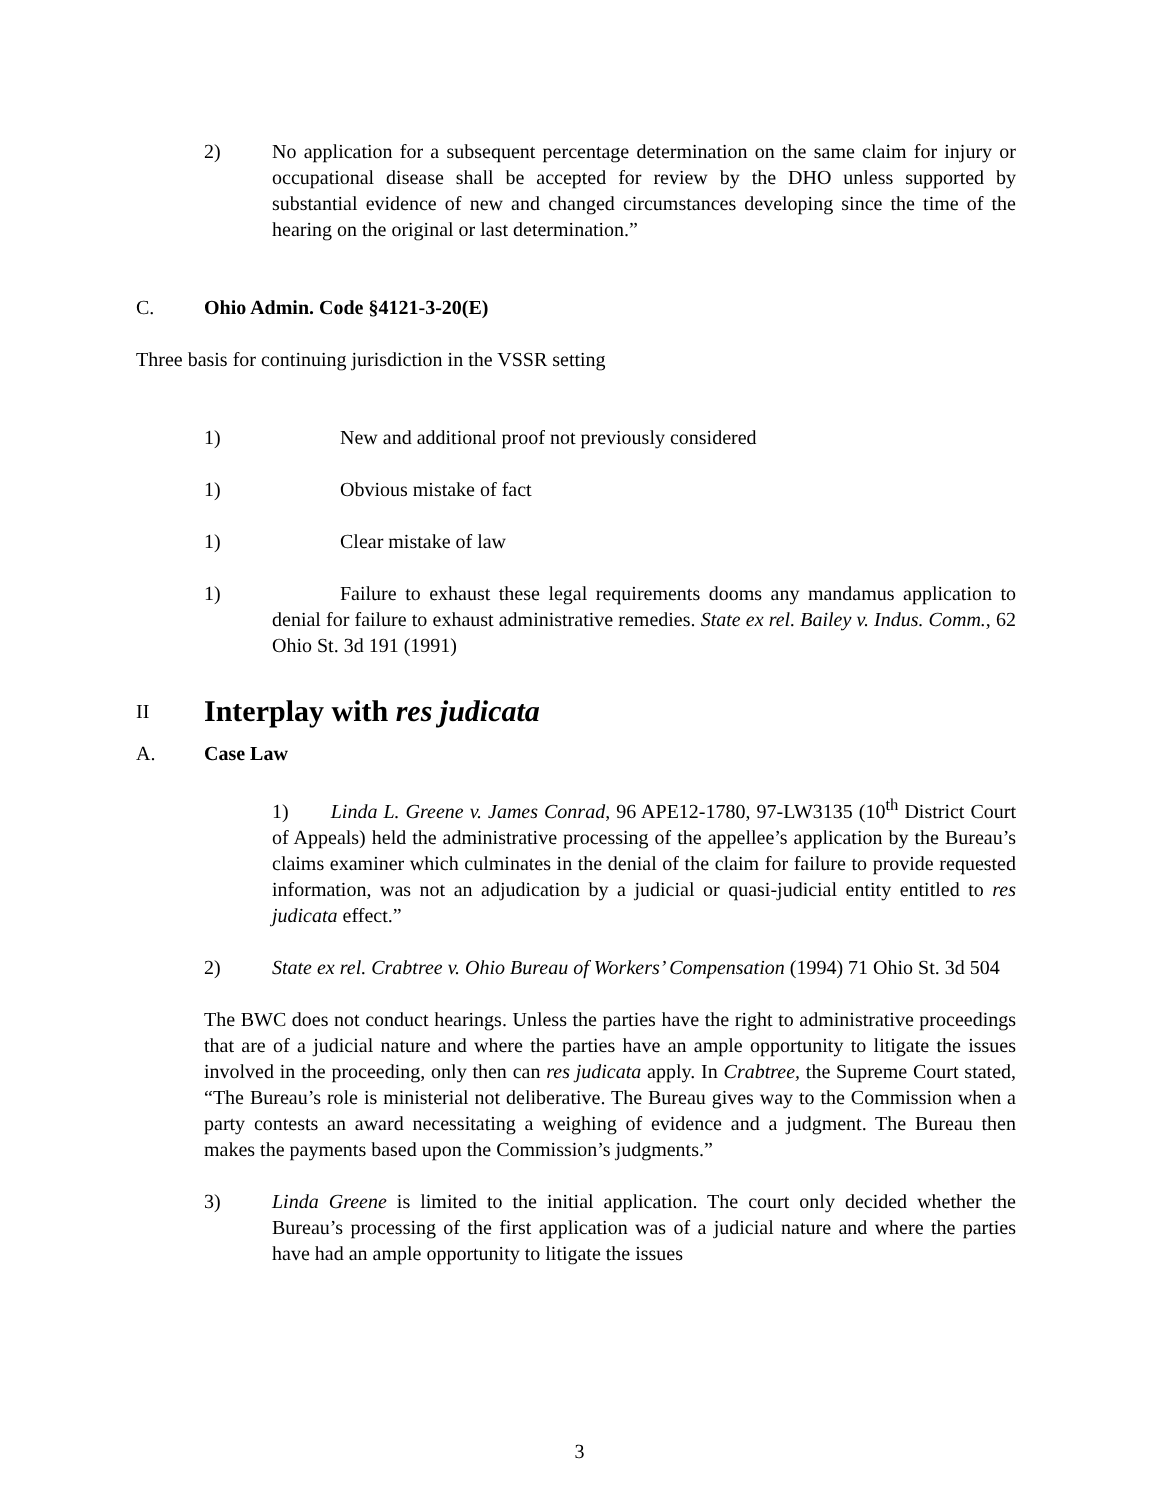2) No application for a subsequent percentage determination on the same claim for injury or occupational disease shall be accepted for review by the DHO unless supported by substantial evidence of new and changed circumstances developing since the time of the hearing on the original or last determination.”
C. Ohio Admin. Code §4121-3-20(E)
Three basis for continuing jurisdiction in the VSSR setting
1) New and additional proof not previously considered
1) Obvious mistake of fact
1) Clear mistake of law
1) Failure to exhaust these legal requirements dooms any mandamus application to denial for failure to exhaust administrative remedies. State ex rel. Bailey v. Indus. Comm., 62 Ohio St. 3d 191 (1991)
II Interplay with res judicata
A. Case Law
1) Linda L. Greene v. James Conrad, 96 APE12-1780, 97-LW3135 (10<sup>th</sup> District Court of Appeals) held the administrative processing of the appellee’s application by the Bureau’s claims examiner which culminates in the denial of the claim for failure to provide requested information, was not an adjudication by a judicial or quasi-judicial entity entitled to res judicata effect.”
2) State ex rel. Crabtree v. Ohio Bureau of Workers’ Compensation (1994) 71 Ohio St. 3d 504
The BWC does not conduct hearings. Unless the parties have the right to administrative proceedings that are of a judicial nature and where the parties have an ample opportunity to litigate the issues involved in the proceeding, only then can res judicata apply. In Crabtree, the Supreme Court stated, “The Bureau’s role is ministerial not deliberative. The Bureau gives way to the Commission when a party contests an award necessitating a weighing of evidence and a judgment. The Bureau then makes the payments based upon the Commission’s judgments.”
3) Linda Greene is limited to the initial application. The court only decided whether the Bureau’s processing of the first application was of a judicial nature and where the parties have had an ample opportunity to litigate the issues
3